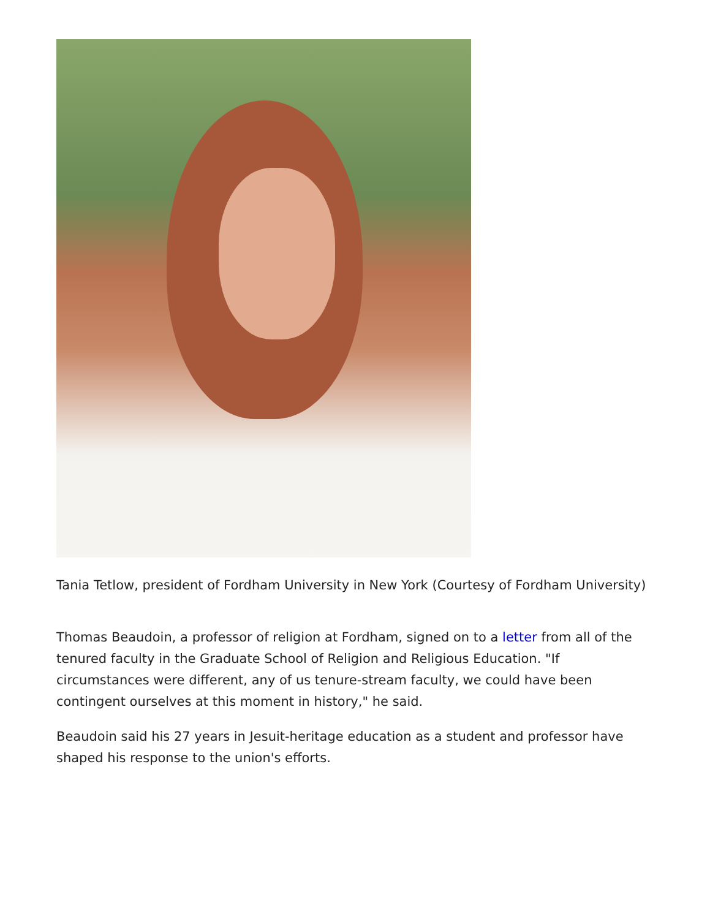Tania Tetlow, president of Fordham University in New York (Courtesy of Fordham University)
Thomas Beaudoin, a professor of religion at Fordham, signed on to a letter from all of the tenured faculty in the Graduate School of Religion and Religious Education. "If circumstances were different, any of us tenure-stream faculty, we could have been contingent ourselves at this moment in history," he said.
Beaudoin said his 27 years in Jesuit-heritage education as a student and professor have shaped his response to the union's efforts.